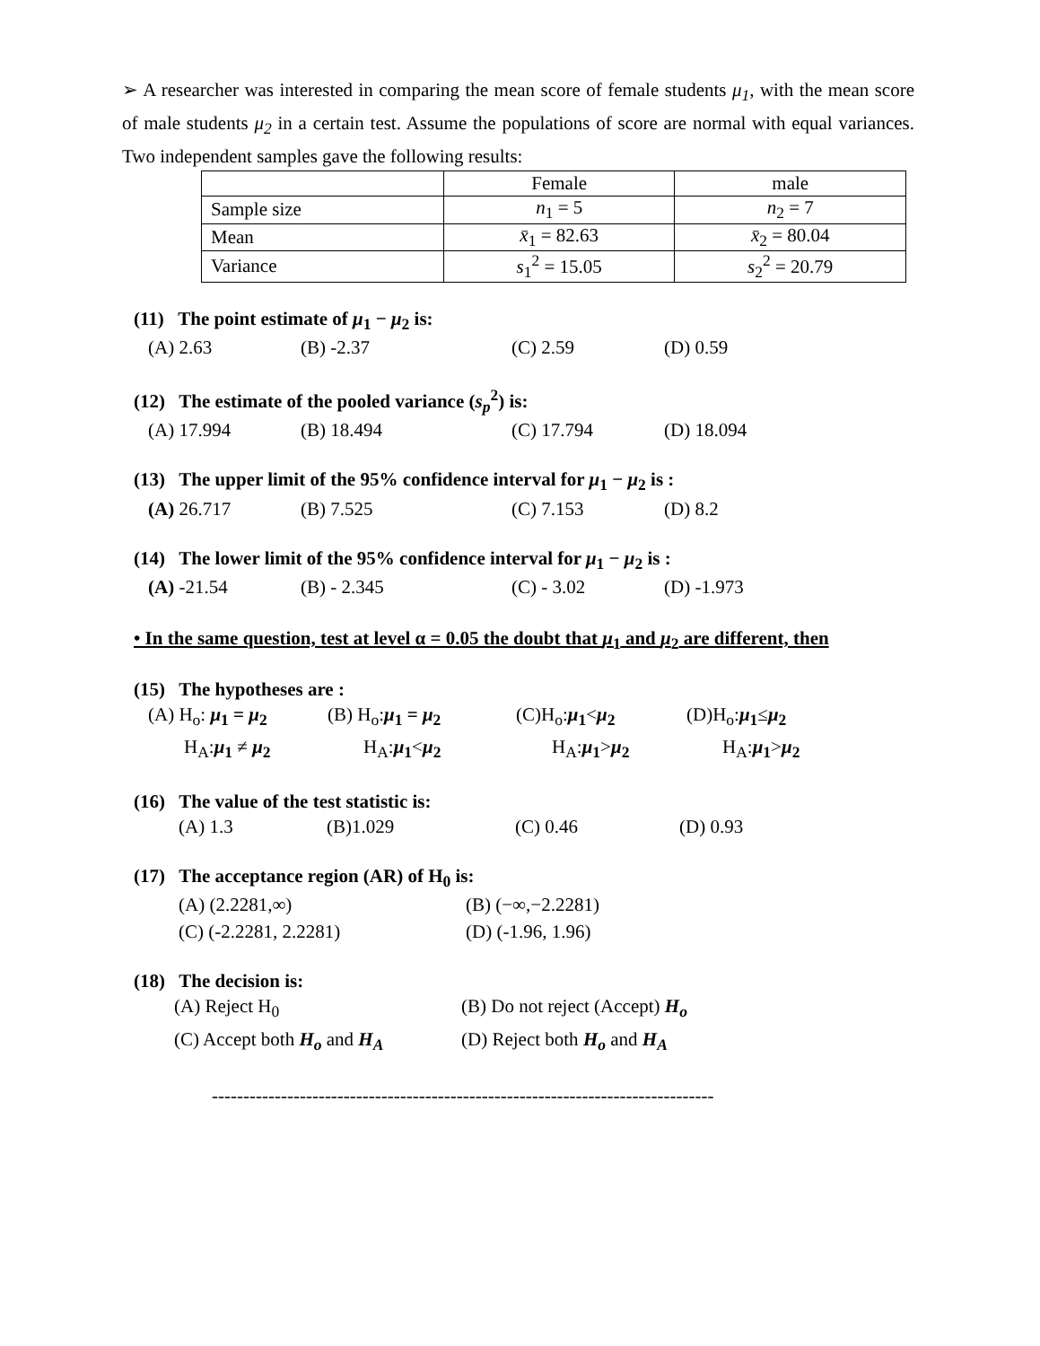➢ A researcher was interested in comparing the mean score of female students μ<sub>1</sub>, with the mean score of male students μ<sub>2</sub> in a certain test. Assume the populations of score are normal with equal variances. Two independent samples gave the following results:
| | Female | male |
| Sample size | n<sub>1</sub> = 5 | n<sub>2</sub> = 7 |
| Mean | x̄<sub>1</sub> = 82.63 | x̄<sub>2</sub> = 80.04 |
| Variance | s<sub>1</sub><sup>2</sup> = 15.05 | s<sub>2</sub><sup>2</sup> = 20.79 |
(11) The point estimate of μ<sub>1</sub> − μ<sub>2</sub> is:
(A) 2.63 (B) -2.37 (C) 2.59 (D) 0.59
(12) The estimate of the pooled variance (s<sub>p</sub><sup>2</sup>) is:
(A) 17.994 (B) 18.494 (C) 17.794 (D) 18.094
(13) The upper limit of the 95% confidence interval for μ<sub>1</sub> − μ<sub>2</sub> is :
(A) 26.717 (B) 7.525 (C) 7.153 (D) 8.2
(14) The lower limit of the 95% confidence interval for μ<sub>1</sub> − μ<sub>2</sub> is :
(A) -21.54 (B) - 2.345 (C) - 3.02 (D) -1.973
• In the same question, test at level α = 0.05 the doubt that μ<sub>1</sub> and μ<sub>2</sub> are different, then
(15) The hypotheses are :
(A) H<sub>o</sub>: μ<sub>1</sub> = μ<sub>2</sub> (B) H<sub>o</sub>:μ<sub>1</sub> = μ<sub>2</sub> (C)H<sub>o</sub>:μ<sub>1</sub><μ<sub>2</sub> (D)H<sub>o</sub>:μ<sub>1</sub>≤μ<sub>2</sub> H<sub>A</sub>:μ<sub>1</sub> ≠ μ<sub>2</sub> H<sub>A</sub>:μ<sub>1</sub><μ<sub>2</sub> H<sub>A</sub>:μ<sub>1</sub>>μ<sub>2</sub> H<sub>A</sub>:μ<sub>1</sub>>μ<sub>2</sub>
(16) The value of the test statistic is:
(A) 1.3 (B)1.029 (C) 0.46 (D) 0.93
(17) The acceptance region (AR) of H<sub>0</sub> is:
(A) (2.2281,∞) (B) (−∞,−2.2281) (C) (-2.2281, 2.2281) (D) (-1.96, 1.96)
(18) The decision is:
(A) Reject H<sub>0</sub> (B) Do not reject (Accept) H<sub>o</sub> (C) Accept both H<sub>o</sub> and H<sub>A</sub> (D) Reject both H<sub>o</sub> and H<sub>A</sub>
--------------------------------------------------------------------------------